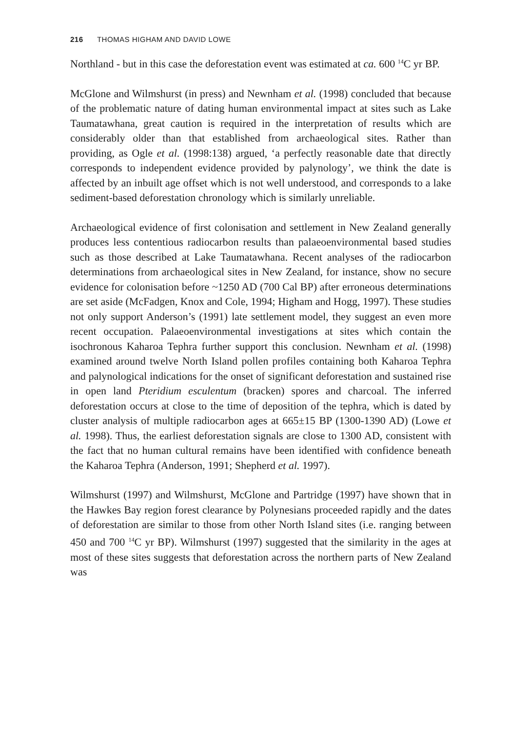216 THOMAS HIGHAM AND DAVID LOWE
Northland - but in this case the deforestation event was estimated at ca. 600 <sup>14</sup>C yr BP.
McGlone and Wilmshurst (in press) and Newnham et al. (1998) concluded that because of the problematic nature of dating human environmental impact at sites such as Lake Taumatawhana, great caution is required in the interpretation of results which are considerably older than that established from archaeological sites. Rather than providing, as Ogle et al. (1998:138) argued, ‘a perfectly reasonable date that directly corresponds to independent evidence provided by palynology’, we think the date is affected by an inbuilt age offset which is not well understood, and corresponds to a lake sediment-based deforestation chronology which is similarly unreliable.
Archaeological evidence of first colonisation and settlement in New Zealand generally produces less contentious radiocarbon results than palaeoenvironmental based studies such as those described at Lake Taumatawhana. Recent analyses of the radiocarbon determinations from archaeological sites in New Zealand, for instance, show no secure evidence for colonisation before ~1250 AD (700 Cal BP) after erroneous determinations are set aside (McFadgen, Knox and Cole, 1994; Higham and Hogg, 1997). These studies not only support Anderson’s (1991) late settlement model, they suggest an even more recent occupation. Palaeoenvironmental investigations at sites which contain the isochronous Kaharoa Tephra further support this conclusion. Newnham et al. (1998) examined around twelve North Island pollen profiles containing both Kaharoa Tephra and palynological indications for the onset of significant deforestation and sustained rise in open land Pteridium esculentum (bracken) spores and charcoal. The inferred deforestation occurs at close to the time of deposition of the tephra, which is dated by cluster analysis of multiple radiocarbon ages at 665±15 BP (1300-1390 AD) (Lowe et al. 1998). Thus, the earliest deforestation signals are close to 1300 AD, consistent with the fact that no human cultural remains have been identified with confidence beneath the Kaharoa Tephra (Anderson, 1991; Shepherd et al. 1997).
Wilmshurst (1997) and Wilmshurst, McGlone and Partridge (1997) have shown that in the Hawkes Bay region forest clearance by Polynesians proceeded rapidly and the dates of deforestation are similar to those from other North Island sites (i.e. ranging between 450 and 700 <sup>14</sup>C yr BP). Wilmshurst (1997) suggested that the similarity in the ages at most of these sites suggests that deforestation across the northern parts of New Zealand was